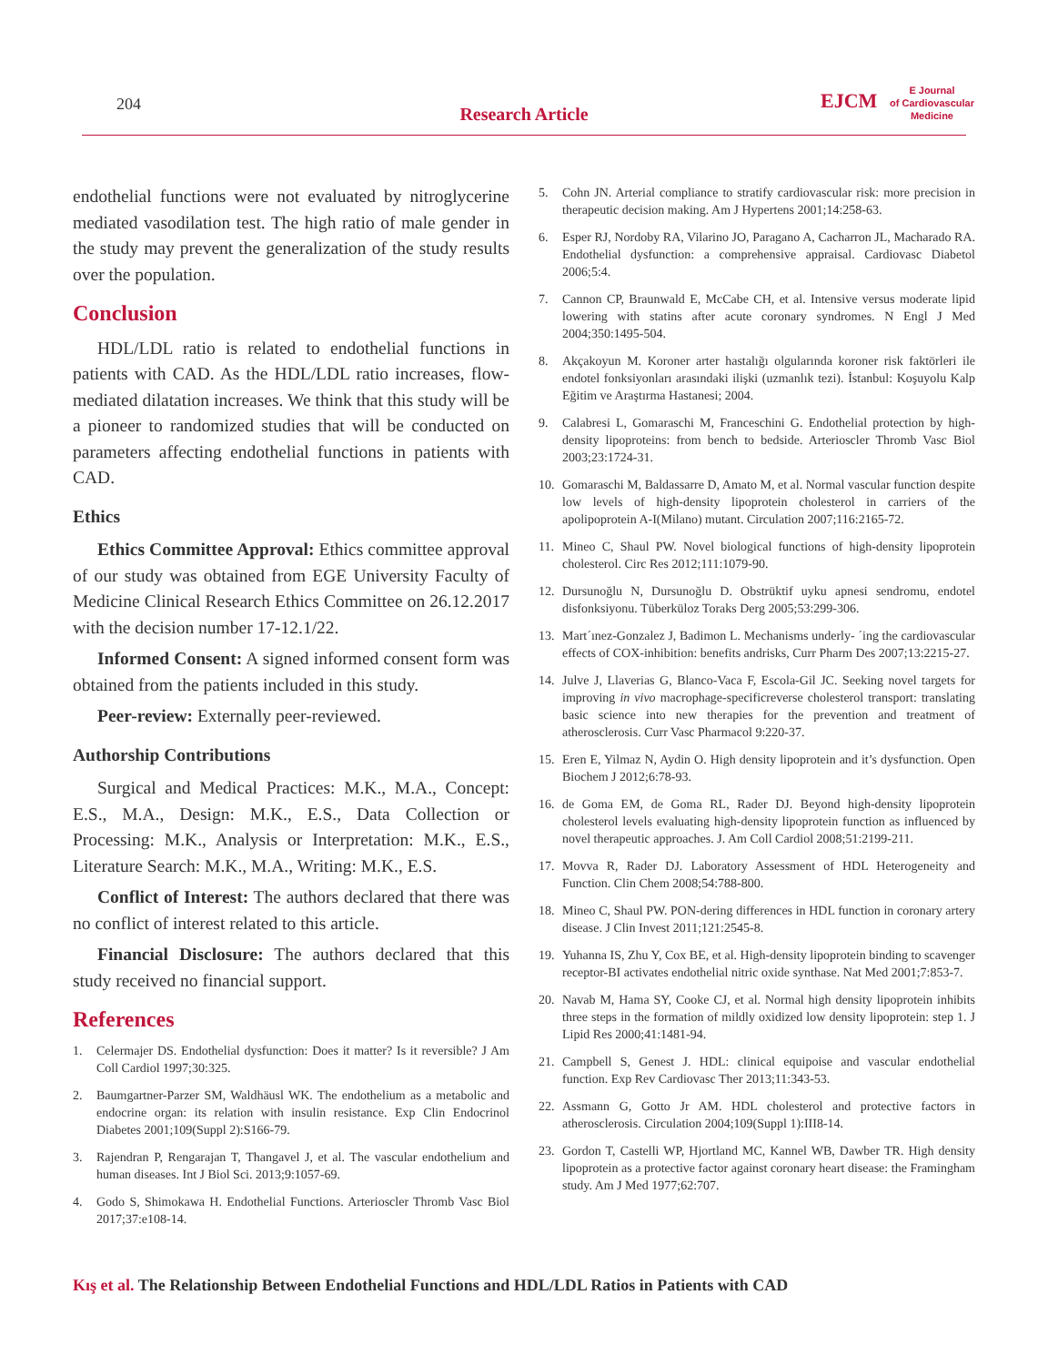204
Research Article
EJCM
E Journal
of Cardiovascular
Medicine
endothelial functions were not evaluated by nitroglycerine mediated vasodilation test. The high ratio of male gender in the study may prevent the generalization of the study results over the population.
Conclusion
HDL/LDL ratio is related to endothelial functions in patients with CAD. As the HDL/LDL ratio increases, flow-mediated dilatation increases. We think that this study will be a pioneer to randomized studies that will be conducted on parameters affecting endothelial functions in patients with CAD.
Ethics
Ethics Committee Approval: Ethics committee approval of our study was obtained from EGE University Faculty of Medicine Clinical Research Ethics Committee on 26.12.2017 with the decision number 17-12.1/22.
Informed Consent: A signed informed consent form was obtained from the patients included in this study.
Peer-review: Externally peer-reviewed.
Authorship Contributions
Surgical and Medical Practices: M.K., M.A., Concept: E.S., M.A., Design: M.K., E.S., Data Collection or Processing: M.K., Analysis or Interpretation: M.K., E.S., Literature Search: M.K., M.A., Writing: M.K., E.S.
Conflict of Interest: The authors declared that there was no conflict of interest related to this article.
Financial Disclosure: The authors declared that this study received no financial support.
References
1. Celermajer DS. Endothelial dysfunction: Does it matter? Is it reversible? J Am Coll Cardiol 1997;30:325.
2. Baumgartner-Parzer SM, Waldhäusl WK. The endothelium as a metabolic and endocrine organ: its relation with insulin resistance. Exp Clin Endocrinol Diabetes 2001;109(Suppl 2):S166-79.
3. Rajendran P, Rengarajan T, Thangavel J, et al. The vascular endothelium and human diseases. Int J Biol Sci. 2013;9:1057-69.
4. Godo S, Shimokawa H. Endothelial Functions. Arterioscler Thromb Vasc Biol 2017;37:e108-14.
5. Cohn JN. Arterial compliance to stratify cardiovascular risk: more precision in therapeutic decision making. Am J Hypertens 2001;14:258-63.
6. Esper RJ, Nordoby RA, Vilarino JO, Paragano A, Cacharron JL, Macharado RA. Endothelial dysfunction: a comprehensive appraisal. Cardiovasc Diabetol 2006;5:4.
7. Cannon CP, Braunwald E, McCabe CH, et al. Intensive versus moderate lipid lowering with statins after acute coronary syndromes. N Engl J Med 2004;350:1495-504.
8. Akçakoyun M. Koroner arter hastalığı olgularında koroner risk faktörleri ile endotel fonksiyonları arasındaki ilişki (uzmanlık tezi). İstanbul: Koşuyolu Kalp Eğitim ve Araştırma Hastanesi; 2004.
9. Calabresi L, Gomaraschi M, Franceschini G. Endothelial protection by high-density lipoproteins: from bench to bedside. Arterioscler Thromb Vasc Biol 2003;23:1724-31.
10. Gomaraschi M, Baldassarre D, Amato M, et al. Normal vascular function despite low levels of high-density lipoprotein cholesterol in carriers of the apolipoprotein A-I(Milano) mutant. Circulation 2007;116:2165-72.
11. Mineo C, Shaul PW. Novel biological functions of high-density lipoprotein cholesterol. Circ Res 2012;111:1079-90.
12. Dursunoğlu N, Dursunoğlu D. Obstrüktif uyku apnesi sendromu, endotel disfonksiyonu. Tüberküloz Toraks Derg 2005;53:299-306.
13. Mart´ınez-Gonzalez J, Badimon L. Mechanisms underly- ´ing the cardiovascular effects of COX-inhibition: benefits andrisks, Curr Pharm Des 2007;13:2215-27.
14. Julve J, Llaverias G, Blanco-Vaca F, Escola-Gil JC. Seeking novel targets for improving in vivo macrophage-specificreverse cholesterol transport: translating basic science into new therapies for the prevention and treatment of atherosclerosis. Curr Vasc Pharmacol 9:220-37.
15. Eren E, Yilmaz N, Aydin O. High density lipoprotein and it’s dysfunction. Open Biochem J 2012;6:78-93.
16. de Goma EM, de Goma RL, Rader DJ. Beyond high-density lipoprotein cholesterol levels evaluating high-density lipoprotein function as influenced by novel therapeutic approaches. J. Am Coll Cardiol 2008;51:2199-211.
17. Movva R, Rader DJ. Laboratory Assessment of HDL Heterogeneity and Function. Clin Chem 2008;54:788-800.
18. Mineo C, Shaul PW. PON-dering differences in HDL function in coronary artery disease. J Clin Invest 2011;121:2545-8.
19. Yuhanna IS, Zhu Y, Cox BE, et al. High-density lipoprotein binding to scavenger receptor-BI activates endothelial nitric oxide synthase. Nat Med 2001;7:853-7.
20. Navab M, Hama SY, Cooke CJ, et al. Normal high density lipoprotein inhibits three steps in the formation of mildly oxidized low density lipoprotein: step 1. J Lipid Res 2000;41:1481-94.
21. Campbell S, Genest J. HDL: clinical equipoise and vascular endothelial function. Exp Rev Cardiovasc Ther 2013;11:343-53.
22. Assmann G, Gotto Jr AM. HDL cholesterol and protective factors in atherosclerosis. Circulation 2004;109(Suppl 1):III8-14.
23. Gordon T, Castelli WP, Hjortland MC, Kannel WB, Dawber TR. High density lipoprotein as a protective factor against coronary heart disease: the Framingham study. Am J Med 1977;62:707.
Kış et al. The Relationship Between Endothelial Functions and HDL/LDL Ratios in Patients with CAD